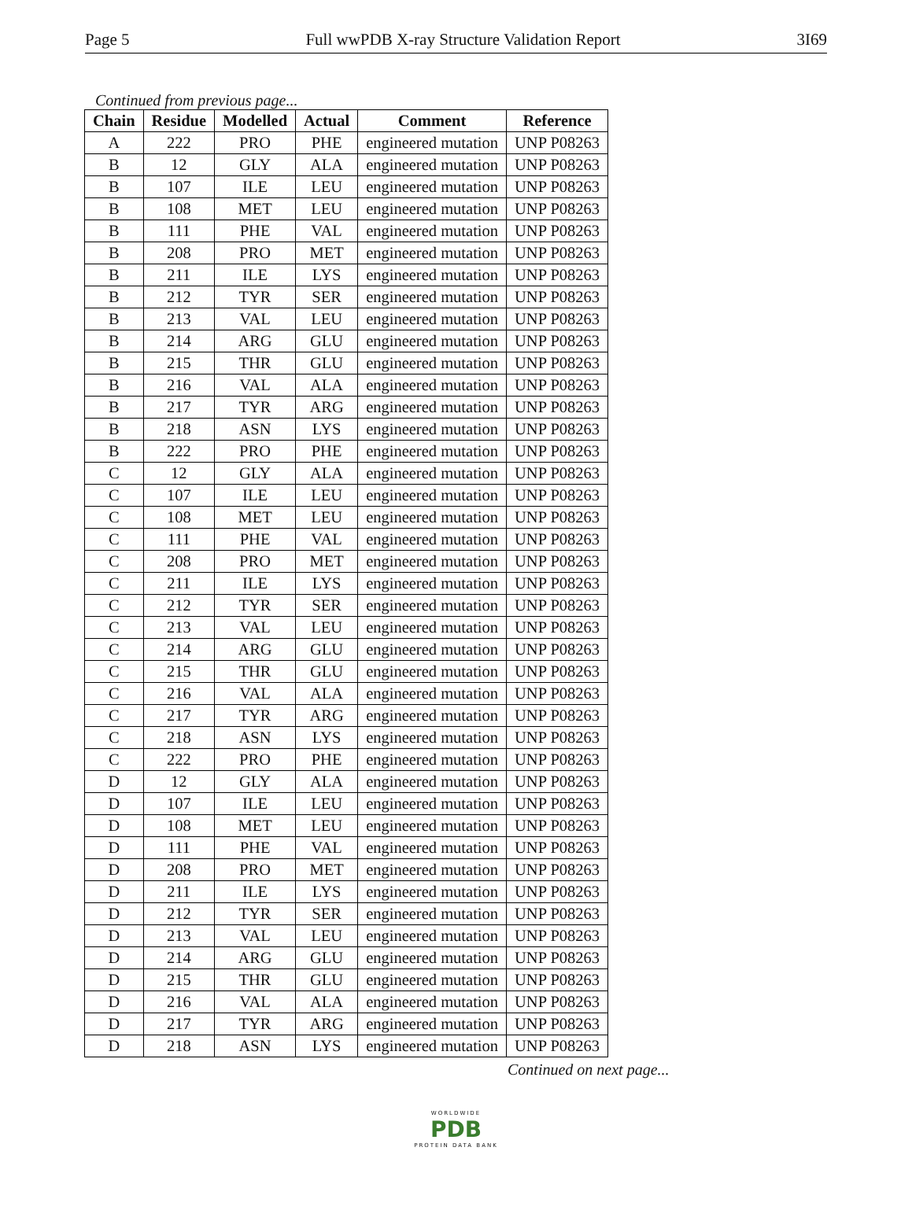Page 5 Full wwPDB X-ray Structure Validation Report 3I69
Continued from previous page...
| Chain | Residue | Modelled | Actual | Comment | Reference |
| --- | --- | --- | --- | --- | --- |
| A | 222 | PRO | PHE | engineered mutation | UNP P08263 |
| B | 12 | GLY | ALA | engineered mutation | UNP P08263 |
| B | 107 | ILE | LEU | engineered mutation | UNP P08263 |
| B | 108 | MET | LEU | engineered mutation | UNP P08263 |
| B | 111 | PHE | VAL | engineered mutation | UNP P08263 |
| B | 208 | PRO | MET | engineered mutation | UNP P08263 |
| B | 211 | ILE | LYS | engineered mutation | UNP P08263 |
| B | 212 | TYR | SER | engineered mutation | UNP P08263 |
| B | 213 | VAL | LEU | engineered mutation | UNP P08263 |
| B | 214 | ARG | GLU | engineered mutation | UNP P08263 |
| B | 215 | THR | GLU | engineered mutation | UNP P08263 |
| B | 216 | VAL | ALA | engineered mutation | UNP P08263 |
| B | 217 | TYR | ARG | engineered mutation | UNP P08263 |
| B | 218 | ASN | LYS | engineered mutation | UNP P08263 |
| B | 222 | PRO | PHE | engineered mutation | UNP P08263 |
| C | 12 | GLY | ALA | engineered mutation | UNP P08263 |
| C | 107 | ILE | LEU | engineered mutation | UNP P08263 |
| C | 108 | MET | LEU | engineered mutation | UNP P08263 |
| C | 111 | PHE | VAL | engineered mutation | UNP P08263 |
| C | 208 | PRO | MET | engineered mutation | UNP P08263 |
| C | 211 | ILE | LYS | engineered mutation | UNP P08263 |
| C | 212 | TYR | SER | engineered mutation | UNP P08263 |
| C | 213 | VAL | LEU | engineered mutation | UNP P08263 |
| C | 214 | ARG | GLU | engineered mutation | UNP P08263 |
| C | 215 | THR | GLU | engineered mutation | UNP P08263 |
| C | 216 | VAL | ALA | engineered mutation | UNP P08263 |
| C | 217 | TYR | ARG | engineered mutation | UNP P08263 |
| C | 218 | ASN | LYS | engineered mutation | UNP P08263 |
| C | 222 | PRO | PHE | engineered mutation | UNP P08263 |
| D | 12 | GLY | ALA | engineered mutation | UNP P08263 |
| D | 107 | ILE | LEU | engineered mutation | UNP P08263 |
| D | 108 | MET | LEU | engineered mutation | UNP P08263 |
| D | 111 | PHE | VAL | engineered mutation | UNP P08263 |
| D | 208 | PRO | MET | engineered mutation | UNP P08263 |
| D | 211 | ILE | LYS | engineered mutation | UNP P08263 |
| D | 212 | TYR | SER | engineered mutation | UNP P08263 |
| D | 213 | VAL | LEU | engineered mutation | UNP P08263 |
| D | 214 | ARG | GLU | engineered mutation | UNP P08263 |
| D | 215 | THR | GLU | engineered mutation | UNP P08263 |
| D | 216 | VAL | ALA | engineered mutation | UNP P08263 |
| D | 217 | TYR | ARG | engineered mutation | UNP P08263 |
| D | 218 | ASN | LYS | engineered mutation | UNP P08263 |
Continued on next page...
WORLDWIDE
PDB
PROTEIN DATA BANK